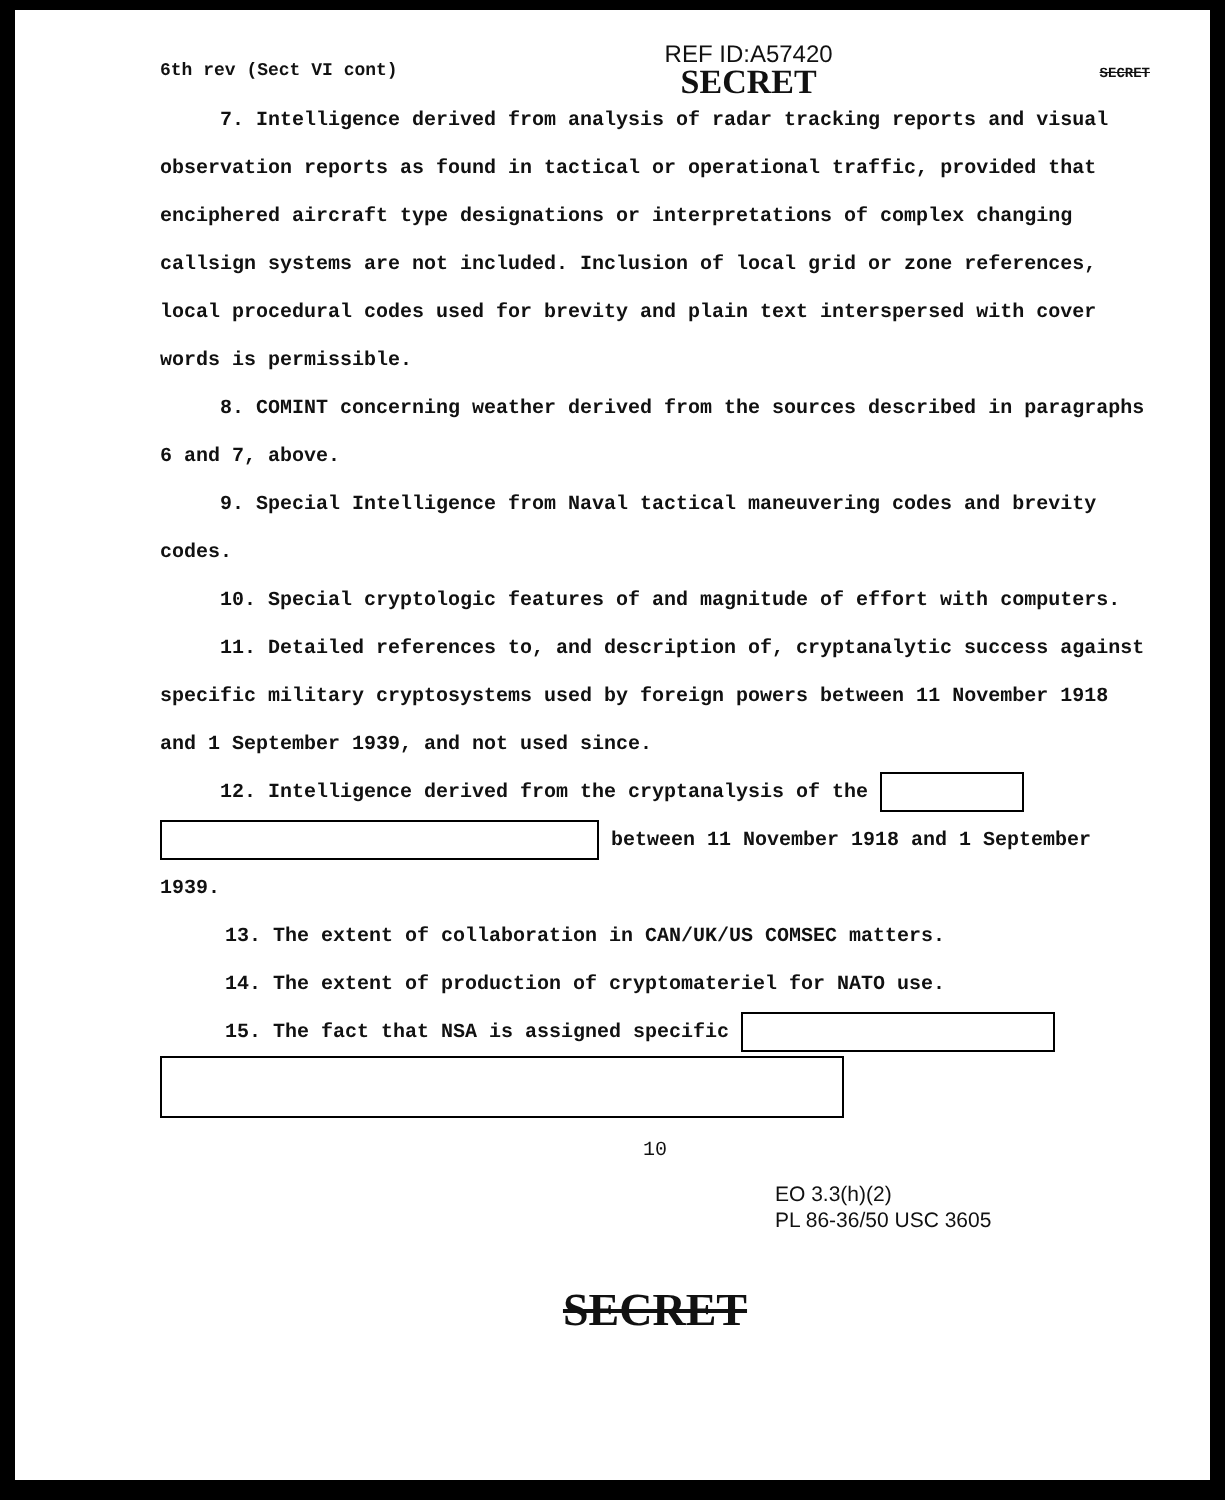6th rev (Sect VI cont)
REF ID:A57420
SECRET
SECRET
7. Intelligence derived from analysis of radar tracking reports and visual observation reports as found in tactical or operational traffic, provided that enciphered aircraft type designations or interpretations of complex changing callsign systems are not included. Inclusion of local grid or zone references, local procedural codes used for brevity and plain text interspersed with cover words is permissible.
8. COMINT concerning weather derived from the sources described in paragraphs 6 and 7, above.
9. Special Intelligence from Naval tactical maneuvering codes and brevity codes.
10. Special cryptologic features of and magnitude of effort with computers.
11. Detailed references to, and description of, cryptanalytic success against specific military cryptosystems used by foreign powers between 11 November 1918 and 1 September 1939, and not used since.
12. Intelligence derived from the cryptanalysis of the
between 11 November 1918 and 1 September 1939.
13. The extent of collaboration in CAN/UK/US COMSEC matters.
14. The extent of production of cryptomateriel for NATO use.
15. The fact that NSA is assigned specific
10
EO 3.3(h)(2)
PL 86-36/50 USC 3605
SECRET